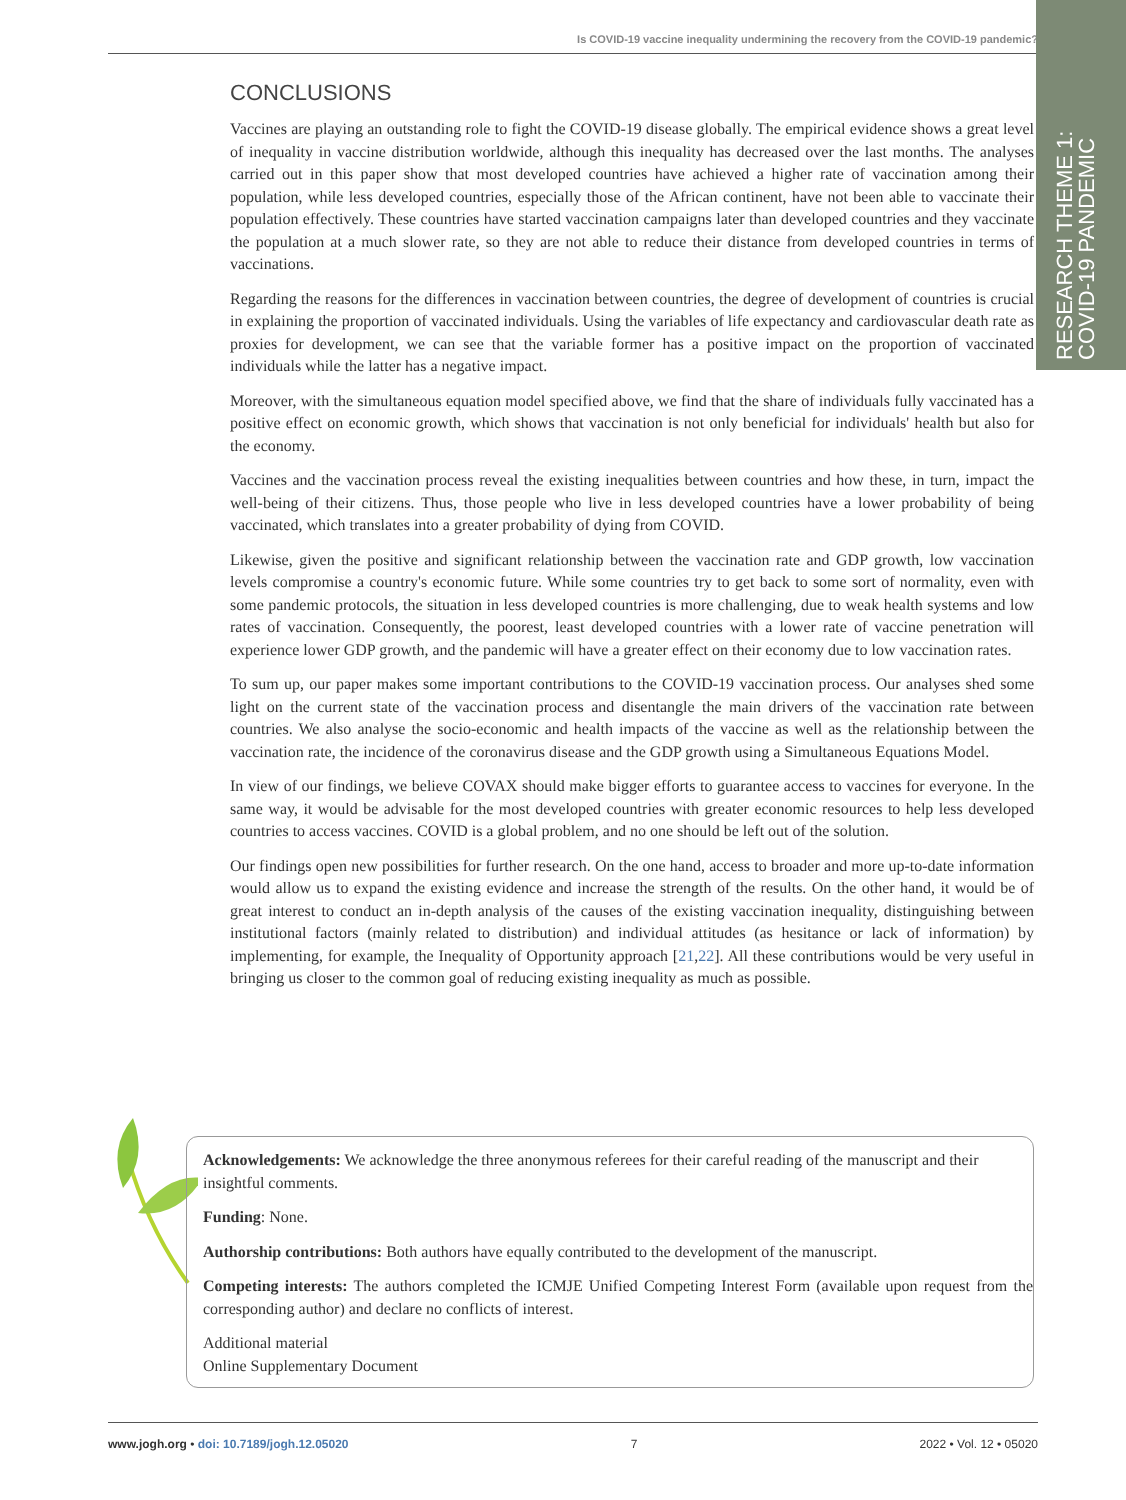Is COVID-19 vaccine inequality undermining the recovery from the COVID-19 pandemic?
RESEARCH THEME 1:
COVID-19 PANDEMIC
CONCLUSIONS
Vaccines are playing an outstanding role to fight the COVID-19 disease globally. The empirical evidence shows a great level of inequality in vaccine distribution worldwide, although this inequality has decreased over the last months. The analyses carried out in this paper show that most developed countries have achieved a higher rate of vaccination among their population, while less developed countries, especially those of the African continent, have not been able to vaccinate their population effectively. These countries have started vaccination campaigns later than developed countries and they vaccinate the population at a much slower rate, so they are not able to reduce their distance from developed countries in terms of vaccinations.
Regarding the reasons for the differences in vaccination between countries, the degree of development of countries is crucial in explaining the proportion of vaccinated individuals. Using the variables of life expectancy and cardiovascular death rate as proxies for development, we can see that the variable former has a positive impact on the proportion of vaccinated individuals while the latter has a negative impact.
Moreover, with the simultaneous equation model specified above, we find that the share of individuals fully vaccinated has a positive effect on economic growth, which shows that vaccination is not only beneficial for individuals' health but also for the economy.
Vaccines and the vaccination process reveal the existing inequalities between countries and how these, in turn, impact the well-being of their citizens. Thus, those people who live in less developed countries have a lower probability of being vaccinated, which translates into a greater probability of dying from COVID.
Likewise, given the positive and significant relationship between the vaccination rate and GDP growth, low vaccination levels compromise a country's economic future. While some countries try to get back to some sort of normality, even with some pandemic protocols, the situation in less developed countries is more challenging, due to weak health systems and low rates of vaccination. Consequently, the poorest, least developed countries with a lower rate of vaccine penetration will experience lower GDP growth, and the pandemic will have a greater effect on their economy due to low vaccination rates.
To sum up, our paper makes some important contributions to the COVID-19 vaccination process. Our analyses shed some light on the current state of the vaccination process and disentangle the main drivers of the vaccination rate between countries. We also analyse the socio-economic and health impacts of the vaccine as well as the relationship between the vaccination rate, the incidence of the coronavirus disease and the GDP growth using a Simultaneous Equations Model.
In view of our findings, we believe COVAX should make bigger efforts to guarantee access to vaccines for everyone. In the same way, it would be advisable for the most developed countries with greater economic resources to help less developed countries to access vaccines. COVID is a global problem, and no one should be left out of the solution.
Our findings open new possibilities for further research. On the one hand, access to broader and more up-to-date information would allow us to expand the existing evidence and increase the strength of the results. On the other hand, it would be of great interest to conduct an in-depth analysis of the causes of the existing vaccination inequality, distinguishing between institutional factors (mainly related to distribution) and individual attitudes (as hesitance or lack of information) by implementing, for example, the Inequality of Opportunity approach [21,22]. All these contributions would be very useful in bringing us closer to the common goal of reducing existing inequality as much as possible.
Acknowledgements: We acknowledge the three anonymous referees for their careful reading of the manuscript and their insightful comments.
Funding: None.
Authorship contributions: Both authors have equally contributed to the development of the manuscript.
Competing interests: The authors completed the ICMJE Unified Competing Interest Form (available upon request from the corresponding author) and declare no conflicts of interest.
Additional material
Online Supplementary Document
www.jogh.org • doi: 10.7189/jogh.12.05020 7 2022 • Vol. 12 • 05020